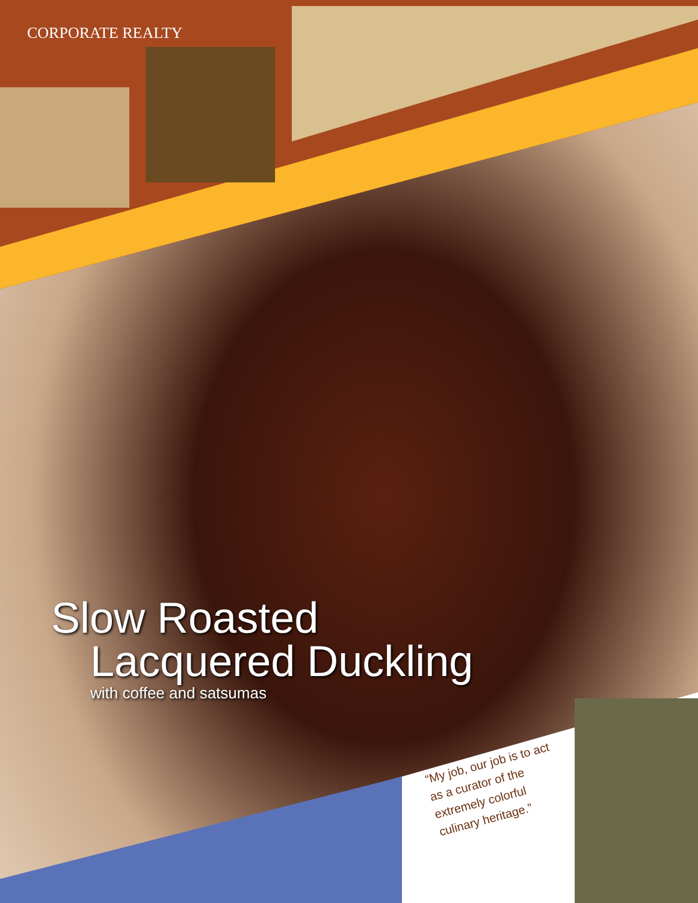CORPORATE REALTY
Slow Roasted
Lacquered Duckling
with coffee and satsumas
“My job, our job is to act as a curator of the extremely colorful culinary heritage.”